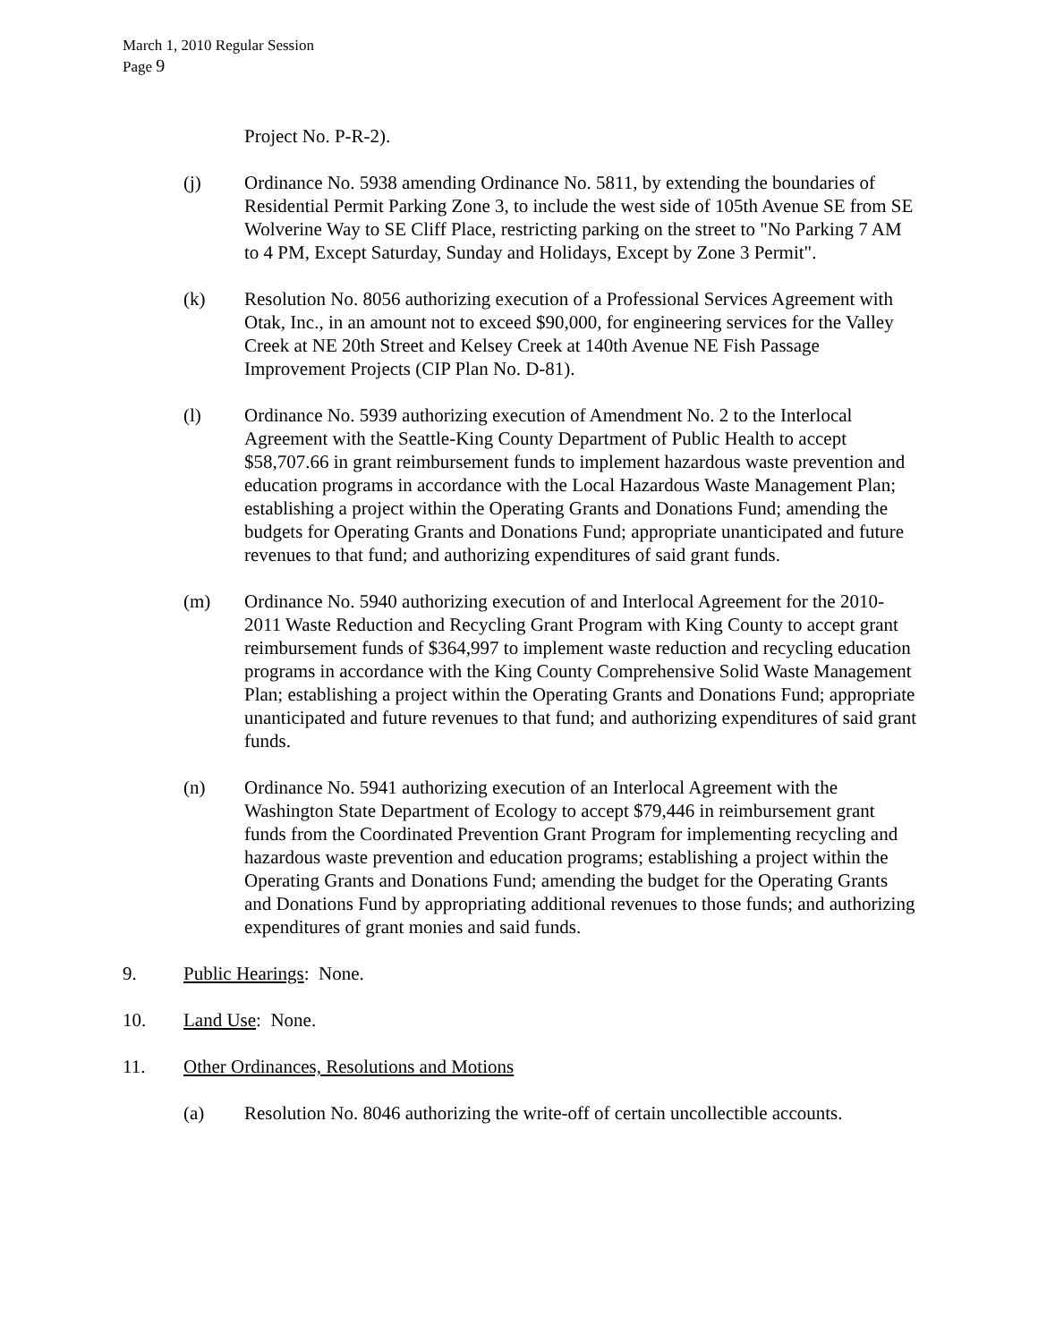March 1, 2010 Regular Session
Page 9
Project No. P-R-2).
(j) Ordinance No. 5938 amending Ordinance No. 5811, by extending the boundaries of Residential Permit Parking Zone 3, to include the west side of 105th Avenue SE from SE Wolverine Way to SE Cliff Place, restricting parking on the street to "No Parking 7 AM to 4 PM, Except Saturday, Sunday and Holidays, Except by Zone 3 Permit".
(k) Resolution No. 8056 authorizing execution of a Professional Services Agreement with Otak, Inc., in an amount not to exceed $90,000, for engineering services for the Valley Creek at NE 20th Street and Kelsey Creek at 140th Avenue NE Fish Passage Improvement Projects (CIP Plan No. D-81).
(l) Ordinance No. 5939 authorizing execution of Amendment No. 2 to the Interlocal Agreement with the Seattle-King County Department of Public Health to accept $58,707.66 in grant reimbursement funds to implement hazardous waste prevention and education programs in accordance with the Local Hazardous Waste Management Plan; establishing a project within the Operating Grants and Donations Fund; amending the budgets for Operating Grants and Donations Fund; appropriate unanticipated and future revenues to that fund; and authorizing expenditures of said grant funds.
(m) Ordinance No. 5940 authorizing execution of and Interlocal Agreement for the 2010-2011 Waste Reduction and Recycling Grant Program with King County to accept grant reimbursement funds of $364,997 to implement waste reduction and recycling education programs in accordance with the King County Comprehensive Solid Waste Management Plan; establishing a project within the Operating Grants and Donations Fund; appropriate unanticipated and future revenues to that fund; and authorizing expenditures of said grant funds.
(n) Ordinance No. 5941 authorizing execution of an Interlocal Agreement with the Washington State Department of Ecology to accept $79,446 in reimbursement grant funds from the Coordinated Prevention Grant Program for implementing recycling and hazardous waste prevention and education programs; establishing a project within the Operating Grants and Donations Fund; amending the budget for the Operating Grants and Donations Fund by appropriating additional revenues to those funds; and authorizing expenditures of grant monies and said funds.
9. Public Hearings: None.
10. Land Use: None.
11. Other Ordinances, Resolutions and Motions
(a) Resolution No. 8046 authorizing the write-off of certain uncollectible accounts.